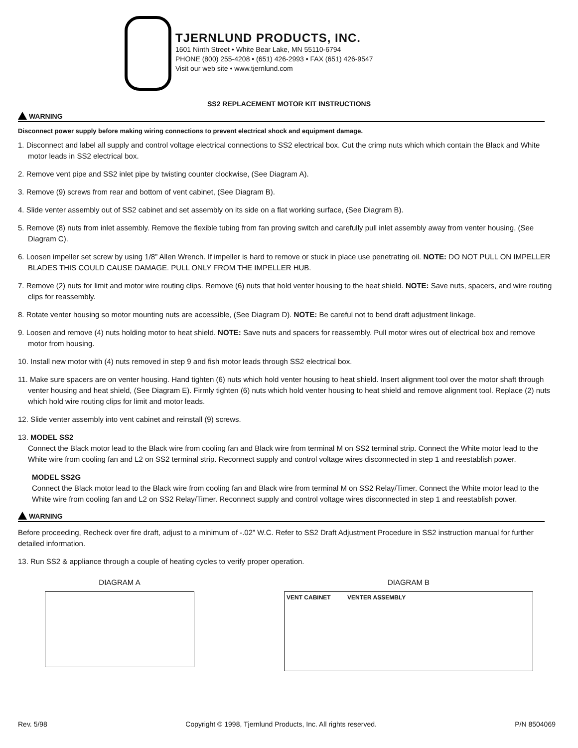TJERNLUND PRODUCTS, INC.
1601 Ninth Street • White Bear Lake, MN 55110-6794
PHONE (800) 255-4208 • (651) 426-2993 • FAX (651) 426-9547
Visit our web site • www.tjernlund.com
SS2 REPLACEMENT MOTOR KIT INSTRUCTIONS
WARNING
Disconnect power supply before making wiring connections to prevent electrical shock and equipment damage.
1. Disconnect and label all supply and control voltage electrical connections to SS2 electrical box. Cut the crimp nuts which which contain the Black and White motor leads in SS2 electrical box.
2. Remove vent pipe and SS2 inlet pipe by twisting counter clockwise, (See Diagram A).
3. Remove (9) screws from rear and bottom of vent cabinet, (See Diagram B).
4. Slide venter assembly out of SS2 cabinet and set assembly on its side on a flat working surface, (See Diagram B).
5. Remove (8) nuts from inlet assembly. Remove the flexible tubing from fan proving switch and carefully pull inlet assembly away from venter housing, (See Diagram C).
6. Loosen impeller set screw by using 1/8” Allen Wrench. If impeller is hard to remove or stuck in place use penetrating oil. NOTE: DO NOT PULL ON IMPELLER BLADES THIS COULD CAUSE DAMAGE. PULL ONLY FROM THE IMPELLER HUB.
7. Remove (2) nuts for limit and motor wire routing clips. Remove (6) nuts that hold venter housing to the heat shield. NOTE: Save nuts, spacers, and wire routing clips for reassembly.
8. Rotate venter housing so motor mounting nuts are accessible, (See Diagram D). NOTE: Be careful not to bend draft adjustment linkage.
9. Loosen and remove (4) nuts holding motor to heat shield. NOTE: Save nuts and spacers for reassembly. Pull motor wires out of electrical box and remove motor from housing.
10. Install new motor with (4) nuts removed in step 9 and fish motor leads through SS2 electrical box.
11. Make sure spacers are on venter housing. Hand tighten (6) nuts which hold venter housing to heat shield. Insert alignment tool over the motor shaft through venter housing and heat shield, (See Diagram E). Firmly tighten (6) nuts which hold venter housing to heat shield and remove alignment tool. Replace (2) nuts which hold wire routing clips for limit and motor leads.
12. Slide venter assembly into vent cabinet and reinstall (9) screws.
13. MODEL SS2
Connect the Black motor lead to the Black wire from cooling fan and Black wire from terminal M on SS2 terminal strip. Connect the White motor lead to the White wire from cooling fan and L2 on SS2 terminal strip. Reconnect supply and control voltage wires disconnected in step 1 and reestablish power.
MODEL SS2G
Connect the Black motor lead to the Black wire from cooling fan and Black wire from terminal M on SS2 Relay/Timer. Connect the White motor lead to the White wire from cooling fan and L2 on SS2 Relay/Timer. Reconnect supply and control voltage wires disconnected in step 1 and reestablish power.
WARNING
Before proceeding, Recheck over fire draft, adjust to a minimum of -.02” W.C. Refer to SS2 Draft Adjustment Procedure in SS2 instruction manual for further detailed information.
13. Run SS2 & appliance through a couple of heating cycles to verify proper operation.
DIAGRAM A DIAGRAM B
VENT CABINET VENTER ASSEMBLY
Rev. 5/98 Copyright © 1998, Tjernlund Products, Inc. All rights reserved. P/N 8504069